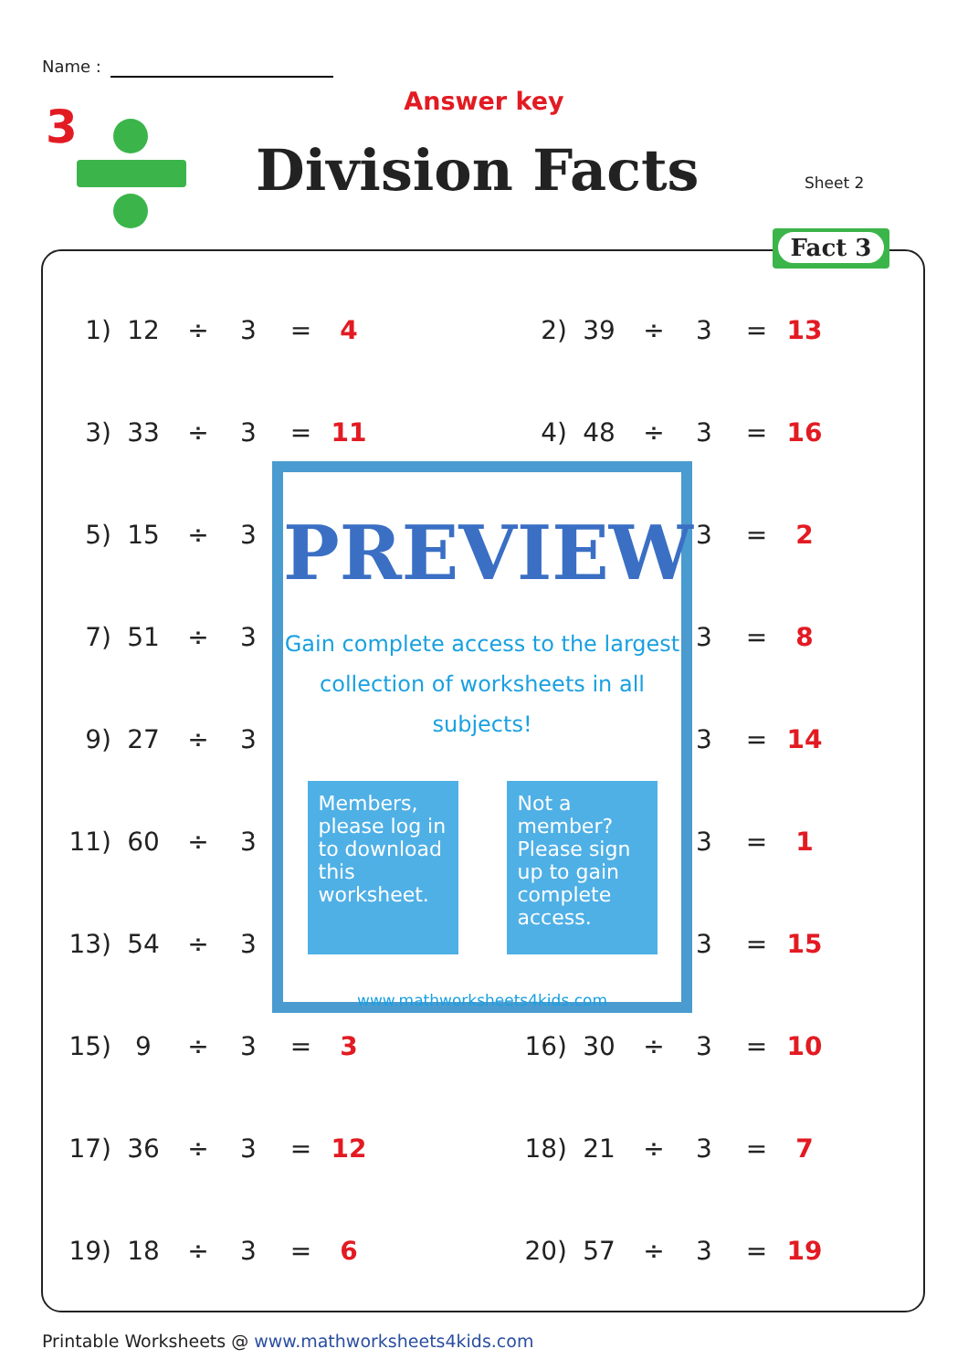Name :
3
Answer key
Division Facts Sheet 2
Fact 3
| 1) | 12 | ÷ | 3 | = | 4 | | 2) | 39 | ÷ | 3 | = | 13 |
| 3) | 33 | ÷ | 3 | = | 11 | | 4) | 48 | ÷ | 3 | = | 16 |
| 5) | 15 | ÷ | 3 | | | | | | | 3 | = | 2 |
| 7) | 51 | ÷ | 3 | | | | | | | 3 | = | 8 |
| 9) | 27 | ÷ | 3 | | | | | | | 3 | = | 14 |
| 11) | 60 | ÷ | 3 | | | | | | | 3 | = | 1 |
| 13) | 54 | ÷ | 3 | | | | | | | 3 | = | 15 |
| 15) | 9 | ÷ | 3 | = | 3 | | 16) | 30 | ÷ | 3 | = | 10 |
| 17) | 36 | ÷ | 3 | = | 12 | | 18) | 21 | ÷ | 3 | = | 7 |
| 19) | 18 | ÷ | 3 | = | 6 | | 20) | 57 | ÷ | 3 | = | 19 |
PREVIEW
Gain complete access to the largest
collection of worksheets in all subjects!
Members, please log in to download this worksheet.
Not a member? Please sign up to gain complete access.
www.mathworksheets4kids.com
Printable Worksheets @ www.mathworksheets4kids.com